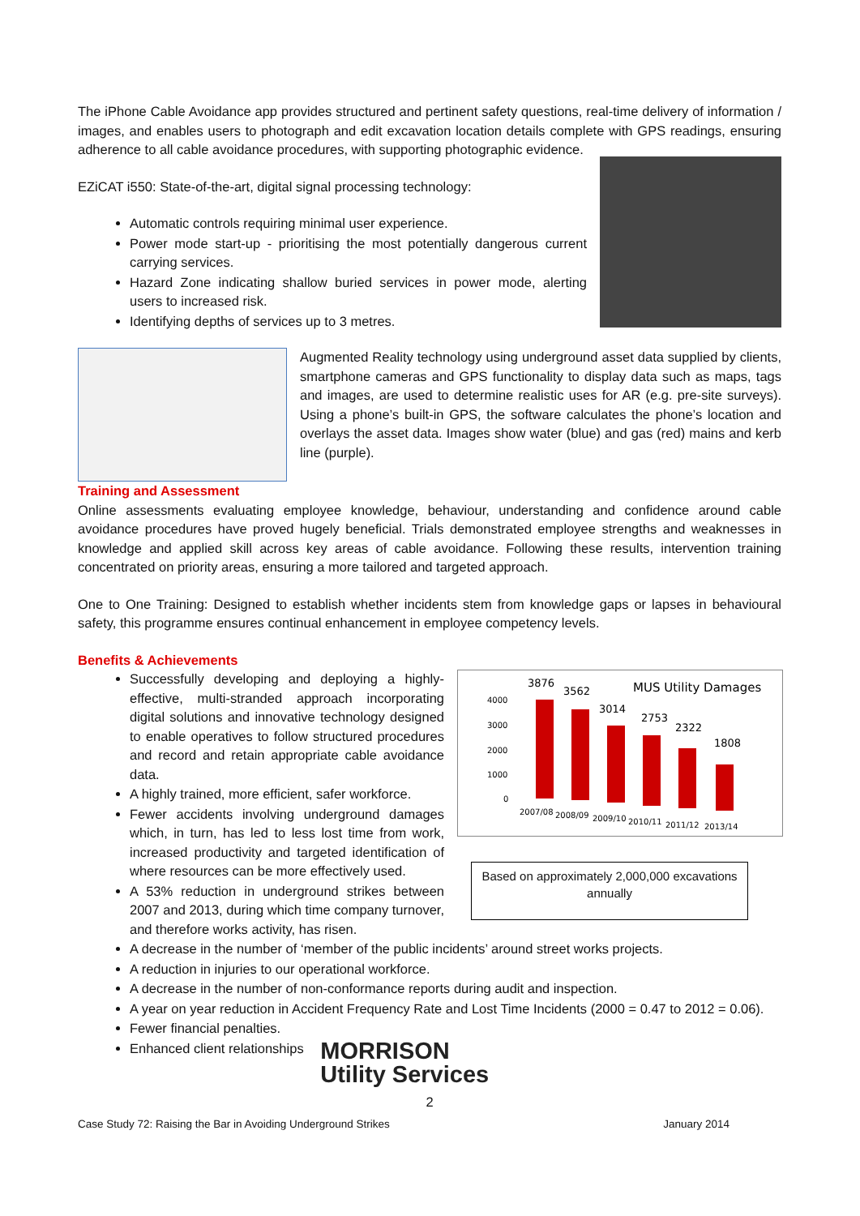The iPhone Cable Avoidance app provides structured and pertinent safety questions, real-time delivery of information / images, and enables users to photograph and edit excavation location details complete with GPS readings, ensuring adherence to all cable avoidance procedures, with supporting photographic evidence.
EZiCAT i550: State-of-the-art, digital signal processing technology:
Automatic controls requiring minimal user experience.
Power mode start-up - prioritising the most potentially dangerous current carrying services.
Hazard Zone indicating shallow buried services in power mode, alerting users to increased risk.
Identifying depths of services up to 3 metres.
Augmented Reality technology using underground asset data supplied by clients, smartphone cameras and GPS functionality to display data such as maps, tags and images, are used to determine realistic uses for AR (e.g. pre-site surveys). Using a phone’s built-in GPS, the software calculates the phone’s location and overlays the asset data. Images show water (blue) and gas (red) mains and kerb line (purple).
Training and Assessment
Online assessments evaluating employee knowledge, behaviour, understanding and confidence around cable avoidance procedures have proved hugely beneficial. Trials demonstrated employee strengths and weaknesses in knowledge and applied skill across key areas of cable avoidance. Following these results, intervention training concentrated on priority areas, ensuring a more tailored and targeted approach.
One to One Training: Designed to establish whether incidents stem from knowledge gaps or lapses in behavioural safety, this programme ensures continual enhancement in employee competency levels.
Benefits & Achievements
Successfully developing and deploying a highly-effective, multi-stranded approach incorporating digital solutions and innovative technology designed to enable operatives to follow structured procedures and record and retain appropriate cable avoidance data.
A highly trained, more efficient, safer workforce.
Fewer accidents involving underground damages which, in turn, has led to less lost time from work, increased productivity and targeted identification of where resources can be more effectively used.
A 53% reduction in underground strikes between 2007 and 2013, during which time company turnover, and therefore works activity, has risen.
MUS Utility Damages
4000
3000
2000
1000
0
3876
3562
3014
2753
2322
1808
2007/08
2008/09
2009/10
2010/11
2011/12
2013/14
Based on approximately 2,000,000 excavations annually
A decrease in the number of ‘member of the public incidents’ around street works projects.
A reduction in injuries to our operational workforce.
A decrease in the number of non-conformance reports during audit and inspection.
A year on year reduction in Accident Frequency Rate and Lost Time Incidents (2000 = 0.47 to 2012 = 0.06).
Fewer financial penalties.
Enhanced client relationships MORRISON
Utility Services
2
Case Study 72: Raising the Bar in Avoiding Underground Strikes January 2014